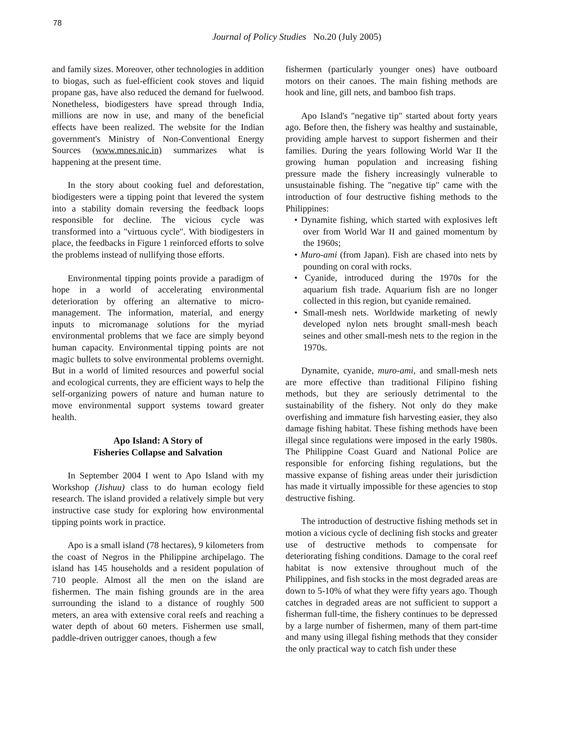78
Journal of Policy Studies No.20 (July 2005)
and family sizes. Moreover, other technologies in addition to biogas, such as fuel-efficient cook stoves and liquid propane gas, have also reduced the demand for fuelwood. Nonetheless, biodigesters have spread through India, millions are now in use, and many of the beneficial effects have been realized. The website for the Indian government's Ministry of Non-Conventional Energy Sources (www.mnes.nic.in) summarizes what is happening at the present time.
In the story about cooking fuel and deforestation, biodigesters were a tipping point that levered the system into a stability domain reversing the feedback loops responsible for decline. The vicious cycle was transformed into a "virtuous cycle". With biodigesters in place, the feedbacks in Figure 1 reinforced efforts to solve the problems instead of nullifying those efforts.
Environmental tipping points provide a paradigm of hope in a world of accelerating environmental deterioration by offering an alternative to micro-management. The information, material, and energy inputs to micromanage solutions for the myriad environmental problems that we face are simply beyond human capacity. Environmental tipping points are not magic bullets to solve environmental problems overnight. But in a world of limited resources and powerful social and ecological currents, they are efficient ways to help the self-organizing powers of nature and human nature to move environmental support systems toward greater health.
Apo Island: A Story of
Fisheries Collapse and Salvation
In September 2004 I went to Apo Island with my Workshop (Jishuu) class to do human ecology field research. The island provided a relatively simple but very instructive case study for exploring how environmental tipping points work in practice.
Apo is a small island (78 hectares), 9 kilometers from the coast of Negros in the Philippine archipelago. The island has 145 households and a resident population of 710 people. Almost all the men on the island are fishermen. The main fishing grounds are in the area surrounding the island to a distance of roughly 500 meters, an area with extensive coral reefs and reaching a water depth of about 60 meters. Fishermen use small, paddle-driven outrigger canoes, though a few
fishermen (particularly younger ones) have outboard motors on their canoes. The main fishing methods are hook and line, gill nets, and bamboo fish traps.
Apo Island's "negative tip" started about forty years ago. Before then, the fishery was healthy and sustainable, providing ample harvest to support fishermen and their families. During the years following World War II the growing human population and increasing fishing pressure made the fishery increasingly vulnerable to unsustainable fishing. The "negative tip" came with the introduction of four destructive fishing methods to the Philippines:
• Dynamite fishing, which started with explosives left over from World War II and gained momentum by the 1960s;
• Muro-ami (from Japan). Fish are chased into nets by pounding on coral with rocks.
• Cyanide, introduced during the 1970s for the aquarium fish trade. Aquarium fish are no longer collected in this region, but cyanide remained.
• Small-mesh nets. Worldwide marketing of newly developed nylon nets brought small-mesh beach seines and other small-mesh nets to the region in the 1970s.
Dynamite, cyanide, muro-ami, and small-mesh nets are more effective than traditional Filipino fishing methods, but they are seriously detrimental to the sustainability of the fishery. Not only do they make overfishing and immature fish harvesting easier, they also damage fishing habitat. These fishing methods have been illegal since regulations were imposed in the early 1980s. The Philippine Coast Guard and National Police are responsible for enforcing fishing regulations, but the massive expanse of fishing areas under their jurisdiction has made it virtually impossible for these agencies to stop destructive fishing.
The introduction of destructive fishing methods set in motion a vicious cycle of declining fish stocks and greater use of destructive methods to compensate for deteriorating fishing conditions. Damage to the coral reef habitat is now extensive throughout much of the Philippines, and fish stocks in the most degraded areas are down to 5-10% of what they were fifty years ago. Though catches in degraded areas are not sufficient to support a fisherman full-time, the fishery continues to be depressed by a large number of fishermen, many of them part-time and many using illegal fishing methods that they consider the only practical way to catch fish under these